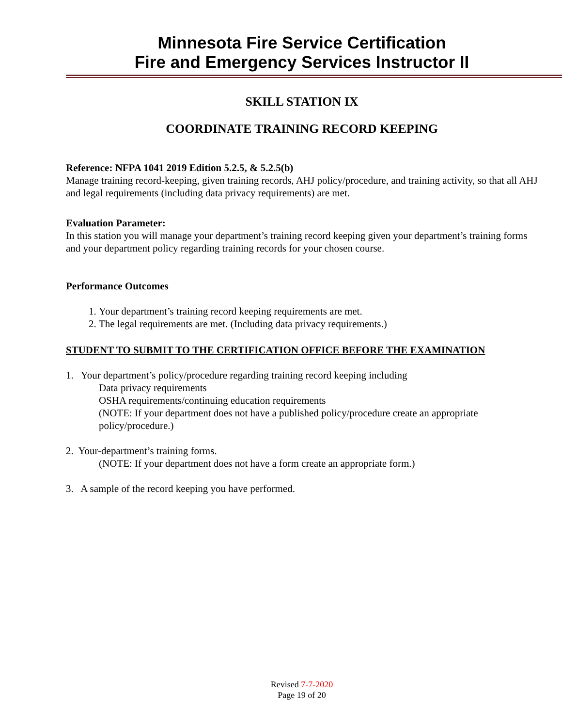Minnesota Fire Service Certification
Fire and Emergency Services Instructor II
SKILL STATION IX
COORDINATE TRAINING RECORD KEEPING
Reference: NFPA 1041 2019 Edition 5.2.5, & 5.2.5(b)
Manage training record-keeping, given training records, AHJ policy/procedure, and training activity, so that all AHJ and legal requirements (including data privacy requirements) are met.
Evaluation Parameter:
In this station you will manage your department’s training record keeping given your department’s training forms and your department policy regarding training records for your chosen course.
Performance Outcomes
1. Your department’s training record keeping requirements are met.
2. The legal requirements are met. (Including data privacy requirements.)
STUDENT TO SUBMIT TO THE CERTIFICATION OFFICE BEFORE THE EXAMINATION
1. Your department’s policy/procedure regarding training record keeping including
Data privacy requirements
OSHA requirements/continuing education requirements
(NOTE: If your department does not have a published policy/procedure create an appropriate policy/procedure.)
2. Your-department’s training forms.
(NOTE: If your department does not have a form create an appropriate form.)
3. A sample of the record keeping you have performed.
Revised 7-7-2020
Page 19 of 20